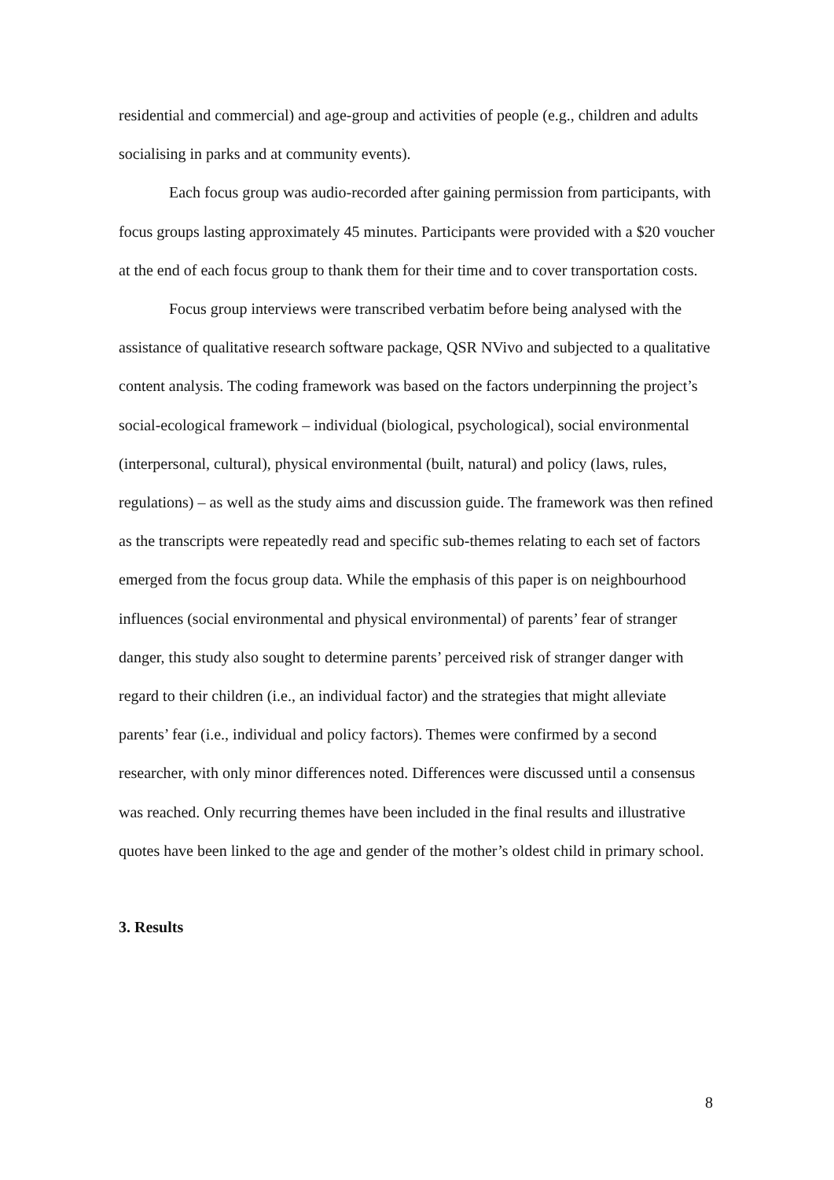residential and commercial) and age-group and activities of people (e.g., children and adults socialising in parks and at community events).
Each focus group was audio-recorded after gaining permission from participants, with focus groups lasting approximately 45 minutes. Participants were provided with a $20 voucher at the end of each focus group to thank them for their time and to cover transportation costs.
Focus group interviews were transcribed verbatim before being analysed with the assistance of qualitative research software package, QSR NVivo and subjected to a qualitative content analysis. The coding framework was based on the factors underpinning the project’s social-ecological framework – individual (biological, psychological), social environmental (interpersonal, cultural), physical environmental (built, natural) and policy (laws, rules, regulations) – as well as the study aims and discussion guide. The framework was then refined as the transcripts were repeatedly read and specific sub-themes relating to each set of factors emerged from the focus group data. While the emphasis of this paper is on neighbourhood influences (social environmental and physical environmental) of parents’ fear of stranger danger, this study also sought to determine parents’ perceived risk of stranger danger with regard to their children (i.e., an individual factor) and the strategies that might alleviate parents’ fear (i.e., individual and policy factors). Themes were confirmed by a second researcher, with only minor differences noted. Differences were discussed until a consensus was reached. Only recurring themes have been included in the final results and illustrative quotes have been linked to the age and gender of the mother’s oldest child in primary school.
3. Results
8